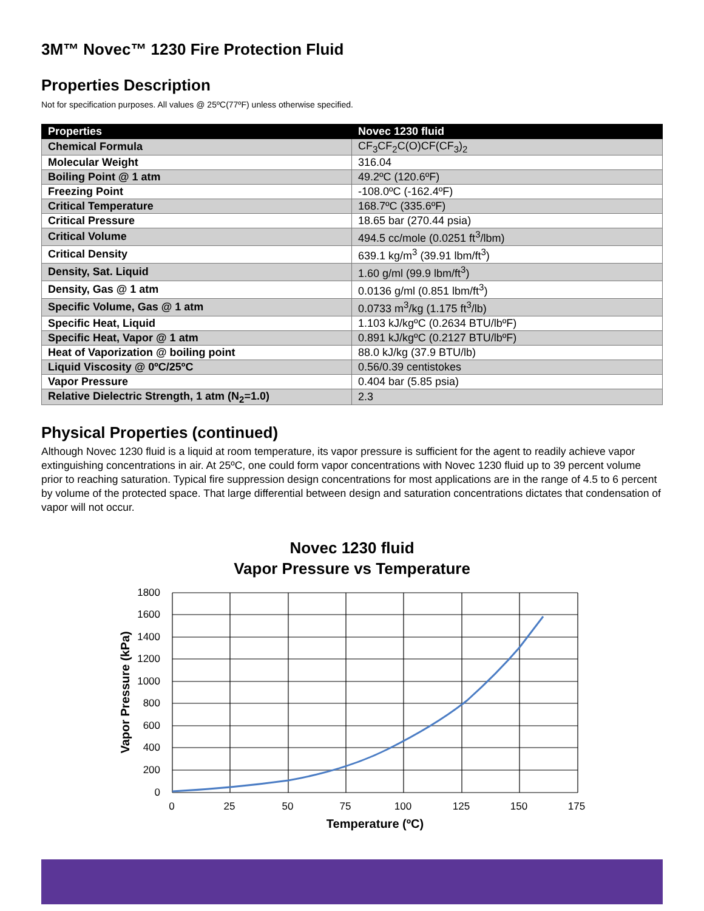3M™ Novec™ 1230 Fire Protection Fluid
Properties Description
Not for specification purposes. All values @ 25ºC(77ºF) unless otherwise specified.
| Properties | Novec 1230 fluid |
| --- | --- |
| Chemical Formula | CF<sub>3</sub>CF<sub>2</sub>C(O)CF(CF<sub>3</sub>)<sub>2</sub> |
| Molecular Weight | 316.04 |
| Boiling Point @ 1 atm | 49.2ºC (120.6ºF) |
| Freezing Point | -108.0ºC (-162.4ºF) |
| Critical Temperature | 168.7ºC (335.6ºF) |
| Critical Pressure | 18.65 bar (270.44 psia) |
| Critical Volume | 494.5 cc/mole (0.0251 ft<sup>3</sup>/lbm) |
| Critical Density | 639.1 kg/m<sup>3</sup> (39.91 lbm/ft<sup>3</sup>) |
| Density, Sat. Liquid | 1.60 g/ml (99.9 lbm/ft<sup>3</sup>) |
| Density, Gas @ 1 atm | 0.0136 g/ml (0.851 lbm/ft<sup>3</sup>) |
| Specific Volume, Gas @ 1 atm | 0.0733 m<sup>3</sup>/kg (1.175 ft<sup>3</sup>/lb) |
| Specific Heat, Liquid | 1.103 kJ/kgºC (0.2634 BTU/lbºF) |
| Specific Heat, Vapor @ 1 atm | 0.891 kJ/kgºC (0.2127 BTU/lbºF) |
| Heat of Vaporization @ boiling point | 88.0 kJ/kg (37.9 BTU/lb) |
| Liquid Viscosity @ 0ºC/25ºC | 0.56/0.39 centistokes |
| Vapor Pressure | 0.404 bar (5.85 psia) |
| Relative Dielectric Strength, 1 atm (N<sub>2</sub>=1.0) | 2.3 |
Physical Properties (continued)
Although Novec 1230 fluid is a liquid at room temperature, its vapor pressure is sufficient for the agent to readily achieve vapor extinguishing concentrations in air. At 25ºC, one could form vapor concentrations with Novec 1230 fluid up to 39 percent volume prior to reaching saturation. Typical fire suppression design concentrations for most applications are in the range of 4.5 to 6 percent by volume of the protected space. That large differential between design and saturation concentrations dictates that condensation of vapor will not occur.
Novec 1230 fluid
Vapor Pressure vs Temperature
1800
1600
1400
1200
1000
800
600
400
200
0
0
25
50
75
100
125
150
175
Temperature (ºC)
Vapor Pressure (kPa)